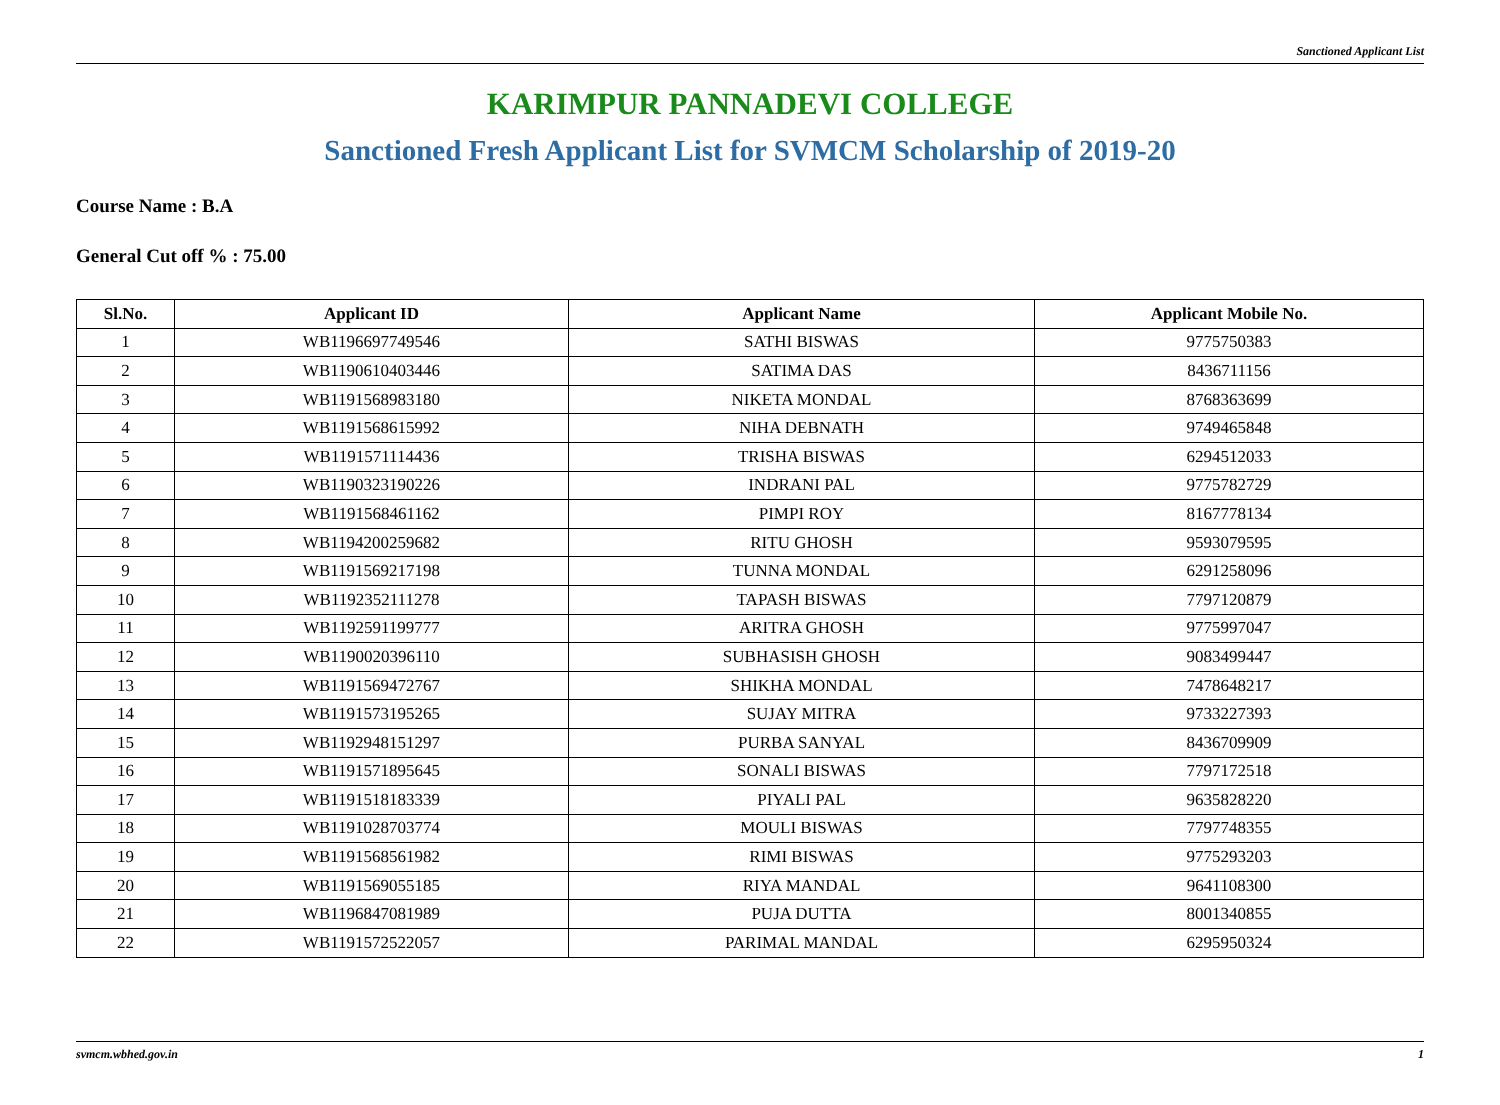Sanctioned Applicant List
KARIMPUR PANNADEVI COLLEGE
Sanctioned Fresh Applicant List for SVMCM Scholarship of 2019-20
Course Name : B.A
General Cut off % : 75.00
| Sl.No. | Applicant ID | Applicant Name | Applicant Mobile No. |
| --- | --- | --- | --- |
| 1 | WB1196697749546 | SATHI BISWAS | 9775750383 |
| 2 | WB1190610403446 | SATIMA DAS | 8436711156 |
| 3 | WB1191568983180 | NIKETA MONDAL | 8768363699 |
| 4 | WB1191568615992 | NIHA DEBNATH | 9749465848 |
| 5 | WB1191571114436 | TRISHA BISWAS | 6294512033 |
| 6 | WB1190323190226 | INDRANI PAL | 9775782729 |
| 7 | WB1191568461162 | PIMPI ROY | 8167778134 |
| 8 | WB1194200259682 | RITU GHOSH | 9593079595 |
| 9 | WB1191569217198 | TUNNA MONDAL | 6291258096 |
| 10 | WB1192352111278 | TAPASH BISWAS | 7797120879 |
| 11 | WB1192591199777 | ARITRA GHOSH | 9775997047 |
| 12 | WB1190020396110 | SUBHASISH GHOSH | 9083499447 |
| 13 | WB1191569472767 | SHIKHA MONDAL | 7478648217 |
| 14 | WB1191573195265 | SUJAY MITRA | 9733227393 |
| 15 | WB1192948151297 | PURBA SANYAL | 8436709909 |
| 16 | WB1191571895645 | SONALI BISWAS | 7797172518 |
| 17 | WB1191518183339 | PIYALI PAL | 9635828220 |
| 18 | WB1191028703774 | MOULI BISWAS | 7797748355 |
| 19 | WB1191568561982 | RIMI BISWAS | 9775293203 |
| 20 | WB1191569055185 | RIYA MANDAL | 9641108300 |
| 21 | WB1196847081989 | PUJA DUTTA | 8001340855 |
| 22 | WB1191572522057 | PARIMAL MANDAL | 6295950324 |
svmcm.wbhed.gov.in 1